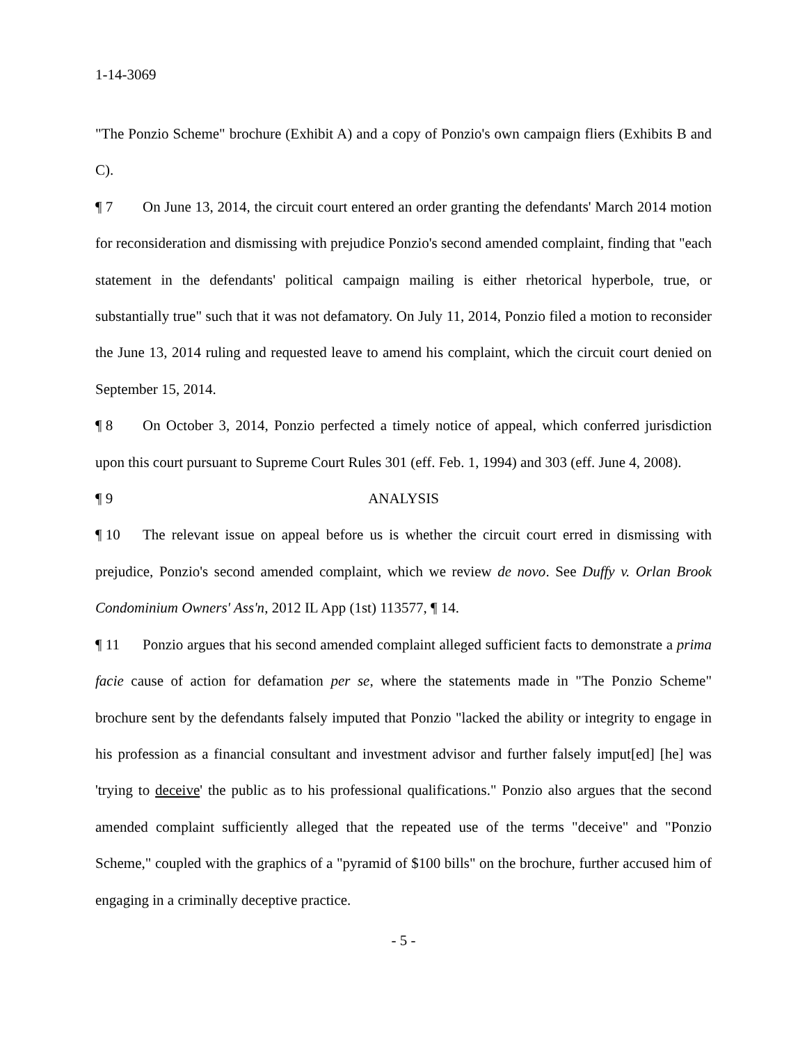1-14-3069
"The Ponzio Scheme" brochure (Exhibit A) and a copy of Ponzio's own campaign fliers (Exhibits B and C).
¶ 7 On June 13, 2014, the circuit court entered an order granting the defendants' March 2014 motion for reconsideration and dismissing with prejudice Ponzio's second amended complaint, finding that "each statement in the defendants' political campaign mailing is either rhetorical hyperbole, true, or substantially true" such that it was not defamatory. On July 11, 2014, Ponzio filed a motion to reconsider the June 13, 2014 ruling and requested leave to amend his complaint, which the circuit court denied on September 15, 2014.
¶ 8 On October 3, 2014, Ponzio perfected a timely notice of appeal, which conferred jurisdiction upon this court pursuant to Supreme Court Rules 301 (eff. Feb. 1, 1994) and 303 (eff. June 4, 2008).
¶ 9 ANALYSIS
¶ 10 The relevant issue on appeal before us is whether the circuit court erred in dismissing with prejudice, Ponzio's second amended complaint, which we review de novo. See Duffy v. Orlan Brook Condominium Owners' Ass'n, 2012 IL App (1st) 113577, ¶ 14.
¶ 11 Ponzio argues that his second amended complaint alleged sufficient facts to demonstrate a prima facie cause of action for defamation per se, where the statements made in "The Ponzio Scheme" brochure sent by the defendants falsely imputed that Ponzio "lacked the ability or integrity to engage in his profession as a financial consultant and investment advisor and further falsely imput[ed] [he] was 'trying to deceive' the public as to his professional qualifications." Ponzio also argues that the second amended complaint sufficiently alleged that the repeated use of the terms "deceive" and "Ponzio Scheme," coupled with the graphics of a "pyramid of $100 bills" on the brochure, further accused him of engaging in a criminally deceptive practice.
- 5 -